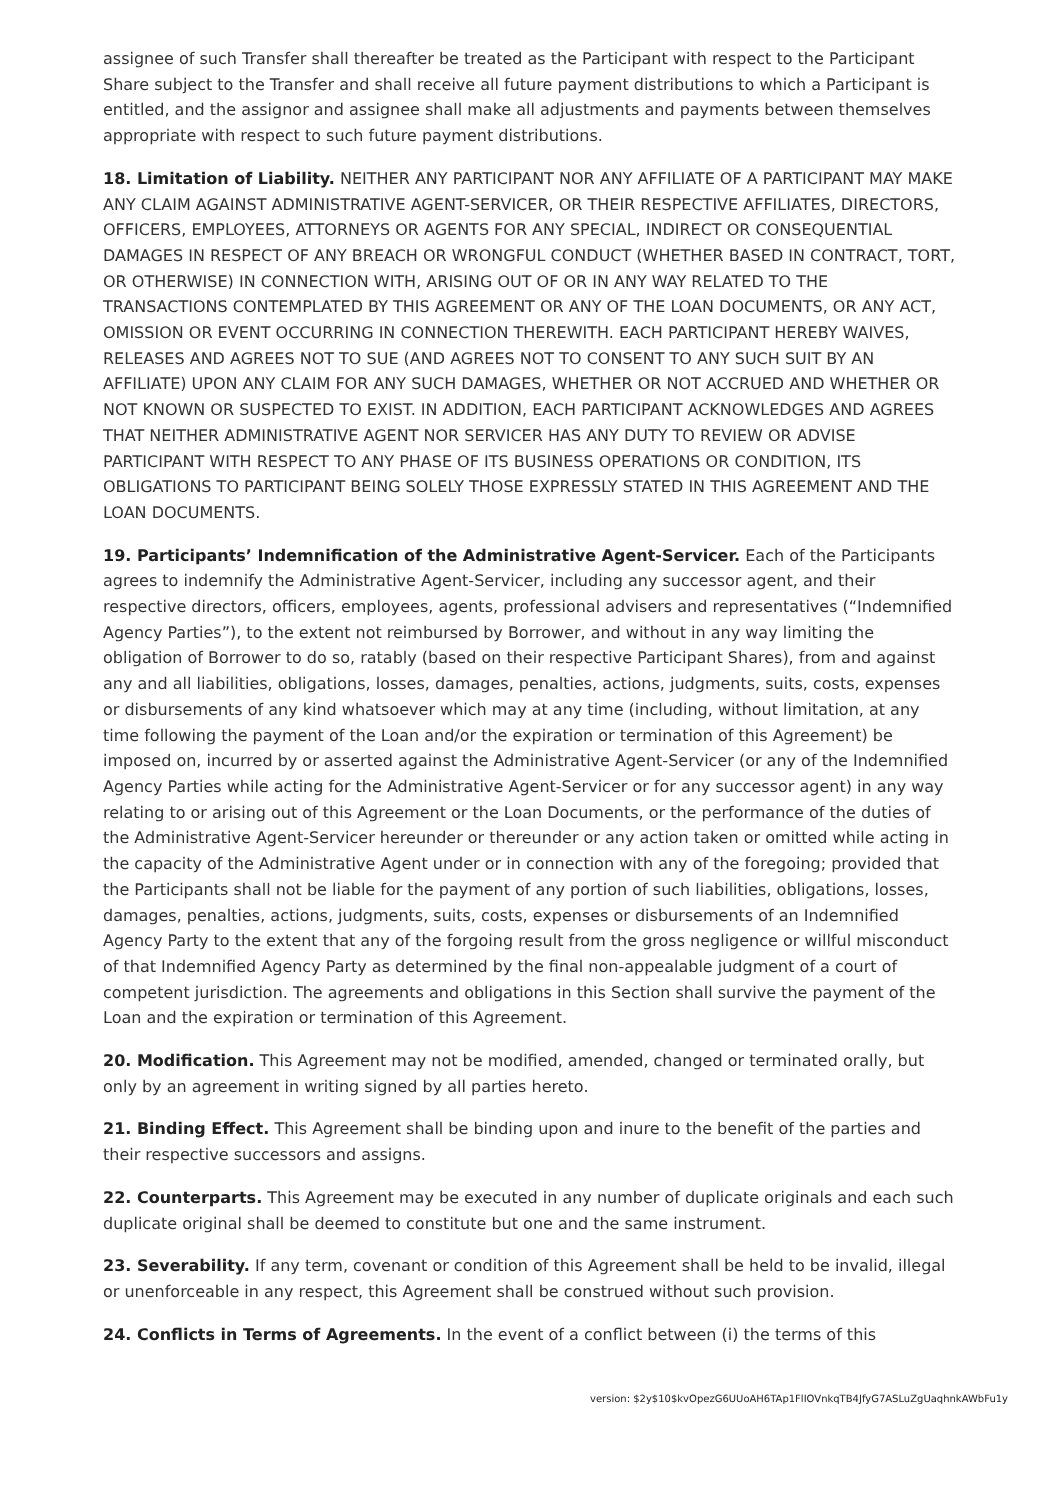assignee of such Transfer shall thereafter be treated as the Participant with respect to the Participant Share subject to the Transfer and shall receive all future payment distributions to which a Participant is entitled, and the assignor and assignee shall make all adjustments and payments between themselves appropriate with respect to such future payment distributions.
18. Limitation of Liability. NEITHER ANY PARTICIPANT NOR ANY AFFILIATE OF A PARTICIPANT MAY MAKE ANY CLAIM AGAINST ADMINISTRATIVE AGENT-SERVICER, OR THEIR RESPECTIVE AFFILIATES, DIRECTORS, OFFICERS, EMPLOYEES, ATTORNEYS OR AGENTS FOR ANY SPECIAL, INDIRECT OR CONSEQUENTIAL DAMAGES IN RESPECT OF ANY BREACH OR WRONGFUL CONDUCT (WHETHER BASED IN CONTRACT, TORT, OR OTHERWISE) IN CONNECTION WITH, ARISING OUT OF OR IN ANY WAY RELATED TO THE TRANSACTIONS CONTEMPLATED BY THIS AGREEMENT OR ANY OF THE LOAN DOCUMENTS, OR ANY ACT, OMISSION OR EVENT OCCURRING IN CONNECTION THEREWITH. EACH PARTICIPANT HEREBY WAIVES, RELEASES AND AGREES NOT TO SUE (AND AGREES NOT TO CONSENT TO ANY SUCH SUIT BY AN AFFILIATE) UPON ANY CLAIM FOR ANY SUCH DAMAGES, WHETHER OR NOT ACCRUED AND WHETHER OR NOT KNOWN OR SUSPECTED TO EXIST. IN ADDITION, EACH PARTICIPANT ACKNOWLEDGES AND AGREES THAT NEITHER ADMINISTRATIVE AGENT NOR SERVICER HAS ANY DUTY TO REVIEW OR ADVISE PARTICIPANT WITH RESPECT TO ANY PHASE OF ITS BUSINESS OPERATIONS OR CONDITION, ITS OBLIGATIONS TO PARTICIPANT BEING SOLELY THOSE EXPRESSLY STATED IN THIS AGREEMENT AND THE LOAN DOCUMENTS.
19. Participants’ Indemnification of the Administrative Agent-Servicer. Each of the Participants agrees to indemnify the Administrative Agent-Servicer, including any successor agent, and their respective directors, officers, employees, agents, professional advisers and representatives (“Indemnified Agency Parties”), to the extent not reimbursed by Borrower, and without in any way limiting the obligation of Borrower to do so, ratably (based on their respective Participant Shares), from and against any and all liabilities, obligations, losses, damages, penalties, actions, judgments, suits, costs, expenses or disbursements of any kind whatsoever which may at any time (including, without limitation, at any time following the payment of the Loan and/or the expiration or termination of this Agreement) be imposed on, incurred by or asserted against the Administrative Agent-Servicer (or any of the Indemnified Agency Parties while acting for the Administrative Agent-Servicer or for any successor agent) in any way relating to or arising out of this Agreement or the Loan Documents, or the performance of the duties of the Administrative Agent-Servicer hereunder or thereunder or any action taken or omitted while acting in the capacity of the Administrative Agent under or in connection with any of the foregoing; provided that the Participants shall not be liable for the payment of any portion of such liabilities, obligations, losses, damages, penalties, actions, judgments, suits, costs, expenses or disbursements of an Indemnified Agency Party to the extent that any of the forgoing result from the gross negligence or willful misconduct of that Indemnified Agency Party as determined by the final non-appealable judgment of a court of competent jurisdiction. The agreements and obligations in this Section shall survive the payment of the Loan and the expiration or termination of this Agreement.
20. Modification. This Agreement may not be modified, amended, changed or terminated orally, but only by an agreement in writing signed by all parties hereto.
21. Binding Effect. This Agreement shall be binding upon and inure to the benefit of the parties and their respective successors and assigns.
22. Counterparts. This Agreement may be executed in any number of duplicate originals and each such duplicate original shall be deemed to constitute but one and the same instrument.
23. Severability. If any term, covenant or condition of this Agreement shall be held to be invalid, illegal or unenforceable in any respect, this Agreement shall be construed without such provision.
24. Conflicts in Terms of Agreements. In the event of a conflict between (i) the terms of this
version: $2y$10$kvOpezG6UUoAH6TAp1FlIOVnkqTB4JfyG7ASLuZgUaqhnkAWbFu1y